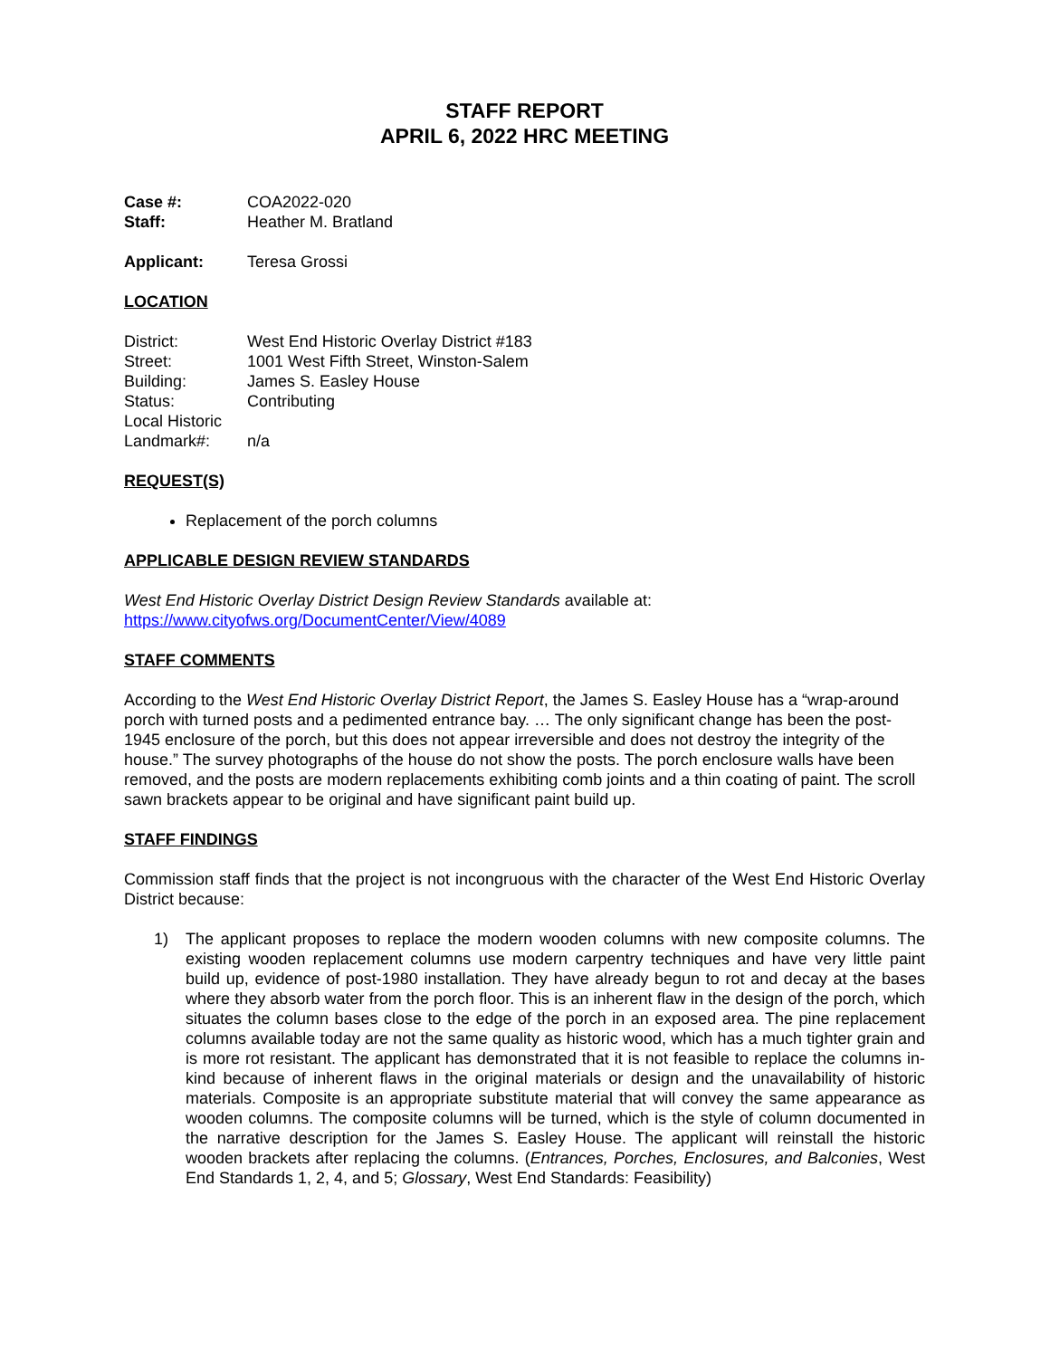STAFF REPORT
APRIL 6, 2022 HRC MEETING
Case #: COA2022-020
Staff: Heather M. Bratland
Applicant: Teresa Grossi
LOCATION
District: West End Historic Overlay District #183
Street: 1001 West Fifth Street, Winston-Salem
Building: James S. Easley House
Status: Contributing
Local Historic
Landmark#:
n/a
REQUEST(S)
Replacement of the porch columns
APPLICABLE DESIGN REVIEW STANDARDS
West End Historic Overlay District Design Review Standards available at:
https://www.cityofws.org/DocumentCenter/View/4089
STAFF COMMENTS
According to the West End Historic Overlay District Report, the James S. Easley House has a “wrap-around porch with turned posts and a pedimented entrance bay. … The only significant change has been the post-1945 enclosure of the porch, but this does not appear irreversible and does not destroy the integrity of the house.” The survey photographs of the house do not show the posts. The porch enclosure walls have been removed, and the posts are modern replacements exhibiting comb joints and a thin coating of paint. The scroll sawn brackets appear to be original and have significant paint build up.
STAFF FINDINGS
Commission staff finds that the project is not incongruous with the character of the West End Historic Overlay District because:
1) The applicant proposes to replace the modern wooden columns with new composite columns. The existing wooden replacement columns use modern carpentry techniques and have very little paint build up, evidence of post-1980 installation. They have already begun to rot and decay at the bases where they absorb water from the porch floor. This is an inherent flaw in the design of the porch, which situates the column bases close to the edge of the porch in an exposed area. The pine replacement columns available today are not the same quality as historic wood, which has a much tighter grain and is more rot resistant. The applicant has demonstrated that it is not feasible to replace the columns in-kind because of inherent flaws in the original materials or design and the unavailability of historic materials. Composite is an appropriate substitute material that will convey the same appearance as wooden columns. The composite columns will be turned, which is the style of column documented in the narrative description for the James S. Easley House. The applicant will reinstall the historic wooden brackets after replacing the columns. (Entrances, Porches, Enclosures, and Balconies, West End Standards 1, 2, 4, and 5; Glossary, West End Standards: Feasibility)